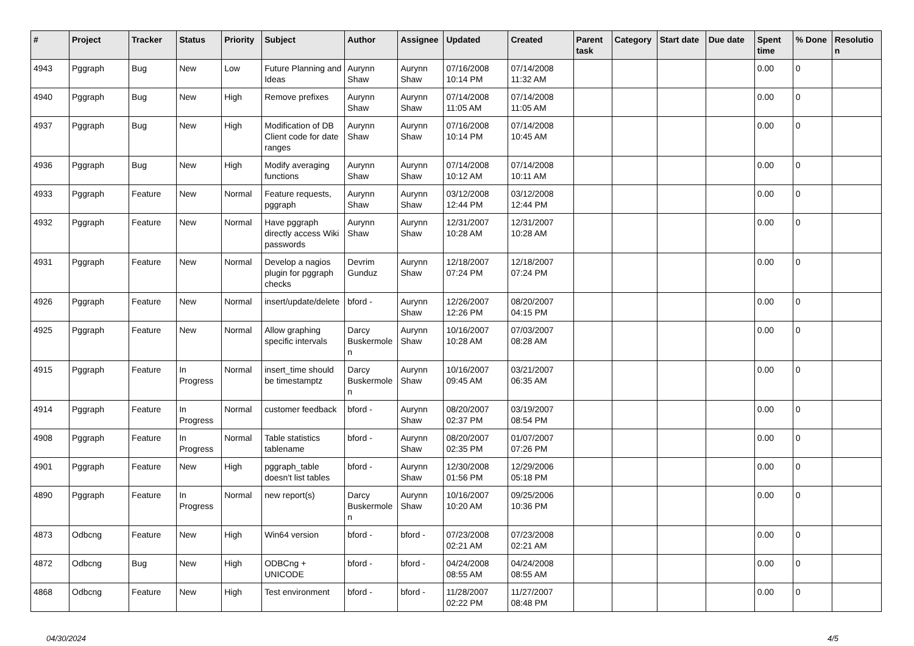| # | Project | Tracker | Status | Priority | Subject | Author | Assignee | Updated | Created | Parent task | Category | Start date | Due date | Spent time | % Done | Resolution |
| --- | --- | --- | --- | --- | --- | --- | --- | --- | --- | --- | --- | --- | --- | --- | --- | --- |
| 4943 | Pggraph | Bug | New | Low | Future Planning and Ideas | Aurynn Shaw | Aurynn Shaw | 07/16/2008 10:14 PM | 07/14/2008 11:32 AM | | | | | 0.00 | 0 | |
| 4940 | Pggraph | Bug | New | High | Remove prefixes | Aurynn Shaw | Aurynn Shaw | 07/14/2008 11:05 AM | 07/14/2008 11:05 AM | | | | | 0.00 | 0 | |
| 4937 | Pggraph | Bug | New | High | Modification of DB Client code for date ranges | Aurynn Shaw | Aurynn Shaw | 07/16/2008 10:14 PM | 07/14/2008 10:45 AM | | | | | 0.00 | 0 | |
| 4936 | Pggraph | Bug | New | High | Modify averaging functions | Aurynn Shaw | Aurynn Shaw | 07/14/2008 10:12 AM | 07/14/2008 10:11 AM | | | | | 0.00 | 0 | |
| 4933 | Pggraph | Feature | New | Normal | Feature requests, pggraph | Aurynn Shaw | Aurynn Shaw | 03/12/2008 12:44 PM | 03/12/2008 12:44 PM | | | | | 0.00 | 0 | |
| 4932 | Pggraph | Feature | New | Normal | Have pggraph directly access Wiki passwords | Aurynn Shaw | Aurynn Shaw | 12/31/2007 10:28 AM | 12/31/2007 10:28 AM | | | | | 0.00 | 0 | |
| 4931 | Pggraph | Feature | New | Normal | Develop a nagios plugin for pggraph checks | Devrim Gunduz | Aurynn Shaw | 12/18/2007 07:24 PM | 12/18/2007 07:24 PM | | | | | 0.00 | 0 | |
| 4926 | Pggraph | Feature | New | Normal | insert/update/delete | bford - | Aurynn Shaw | 12/26/2007 12:26 PM | 08/20/2007 04:15 PM | | | | | 0.00 | 0 | |
| 4925 | Pggraph | Feature | New | Normal | Allow graphing specific intervals | Darcy Buskermolen | Aurynn Shaw | 10/16/2007 10:28 AM | 07/03/2007 08:28 AM | | | | | 0.00 | 0 | |
| 4915 | Pggraph | Feature | In Progress | Normal | insert_time should be timestamptz | Darcy Buskermolen | Aurynn Shaw | 10/16/2007 09:45 AM | 03/21/2007 06:35 AM | | | | | 0.00 | 0 | |
| 4914 | Pggraph | Feature | In Progress | Normal | customer feedback | bford - | Aurynn Shaw | 08/20/2007 02:37 PM | 03/19/2007 08:54 PM | | | | | 0.00 | 0 | |
| 4908 | Pggraph | Feature | In Progress | Normal | Table statistics tablename | bford - | Aurynn Shaw | 08/20/2007 02:35 PM | 01/07/2007 07:26 PM | | | | | 0.00 | 0 | |
| 4901 | Pggraph | Feature | New | High | pggraph_table doesn't list tables | bford - | Aurynn Shaw | 12/30/2008 01:56 PM | 12/29/2006 05:18 PM | | | | | 0.00 | 0 | |
| 4890 | Pggraph | Feature | In Progress | Normal | new report(s) | Darcy Buskermolen | Aurynn Shaw | 10/16/2007 10:20 AM | 09/25/2006 10:36 PM | | | | | 0.00 | 0 | |
| 4873 | Odbcng | Feature | New | High | Win64 version | bford - | bford - | 07/23/2008 02:21 AM | 07/23/2008 02:21 AM | | | | | 0.00 | 0 | |
| 4872 | Odbcng | Bug | New | High | ODBCng + UNICODE | bford - | bford - | 04/24/2008 08:55 AM | 04/24/2008 08:55 AM | | | | | 0.00 | 0 | |
| 4868 | Odbcng | Feature | New | High | Test environment | bford - | bford - | 11/28/2007 02:22 PM | 11/27/2007 08:48 PM | | | | | 0.00 | 0 | |
04/30/2024 4/5